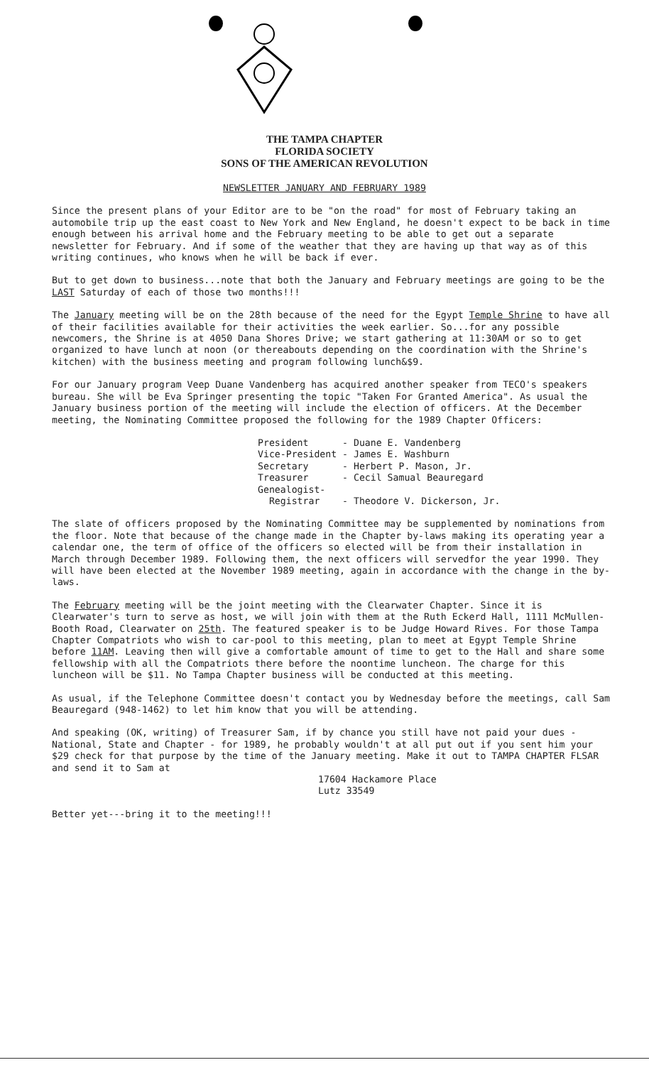THE TAMPA CHAPTER
FLORIDA SOCIETY
SONS OF THE AMERICAN REVOLUTION
NEWSLETTER JANUARY AND FEBRUARY 1989
Since the present plans of your Editor are to be "on the road" for most of February taking an automobile trip up the east coast to New York and New England, he doesn't expect to be back in time enough between his arrival home and the February meeting to be able to get out a separate newsletter for February. And if some of the weather that they are having up that way as of this writing continues, who knows when he will be back if ever.
But to get down to business...note that both the January and February meetings are going to be the LAST Saturday of each of those two months!!!
The January meeting will be on the 28th because of the need for the Egypt Temple Shrine to have all of their facilities available for their activities the week earlier. So...for any possible newcomers, the Shrine is at 4050 Dana Shores Drive; we start gathering at 11:30AM or so to get organized to have lunch at noon (or thereabouts depending on the coordination with the Shrine's kitchen) with the business meeting and program following lunch&$9.
For our January program Veep Duane Vandenberg has acquired another speaker from TECO's speakers bureau. She will be Eva Springer presenting the topic "Taken For Granted America". As usual the January business portion of the meeting will include the election of officers. At the December meeting, the Nominating Committee proposed the following for the 1989 Chapter Officers:
President - Duane E. Vandenberg Vice-President - James E. Washburn Secretary - Herbert P. Mason, Jr. Treasurer - Cecil Samual Beauregard Genealogist- Registrar - Theodore V. Dickerson, Jr.
The slate of officers proposed by the Nominating Committee may be supplemented by nominations from the floor. Note that because of the change made in the Chapter by-laws making its operating year a calendar one, the term of office of the officers so elected will be from their installation in March through December 1989. Following them, the next officers will servedfor the year 1990. They will have been elected at the November 1989 meeting, again in accordance with the change in the by-laws.
The February meeting will be the joint meeting with the Clearwater Chapter. Since it is Clearwater's turn to serve as host, we will join with them at the Ruth Eckerd Hall, 1111 McMullen-Booth Road, Clearwater on 25th. The featured speaker is to be Judge Howard Rives. For those Tampa Chapter Compatriots who wish to car-pool to this meeting, plan to meet at Egypt Temple Shrine before 11AM. Leaving then will give a comfortable amount of time to get to the Hall and share some fellowship with all the Compatriots there before the noontime luncheon. The charge for this luncheon will be $11. No Tampa Chapter business will be conducted at this meeting.
As usual, if the Telephone Committee doesn't contact you by Wednesday before the meetings, call Sam Beauregard (948-1462) to let him know that you will be attending.
And speaking (OK, writing) of Treasurer Sam, if by chance you still have not paid your dues - National, State and Chapter - for 1989, he probably wouldn't at all put out if you sent him your $29 check for that purpose by the time of the January meeting. Make it out to TAMPA CHAPTER FLSAR and send it to Sam at
17604 Hackamore Place
Lutz 33549
Better yet---bring it to the meeting!!!